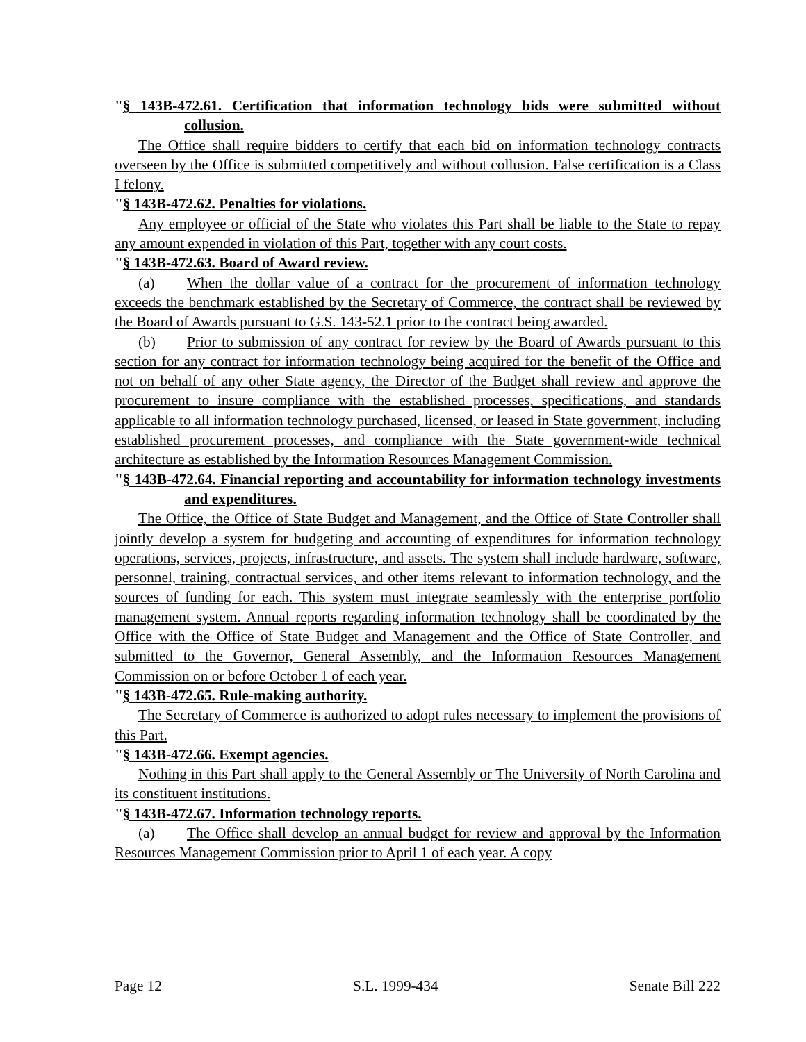"§ 143B-472.61. Certification that information technology bids were submitted without collusion.
The Office shall require bidders to certify that each bid on information technology contracts overseen by the Office is submitted competitively and without collusion. False certification is a Class I felony.
"§ 143B-472.62. Penalties for violations.
Any employee or official of the State who violates this Part shall be liable to the State to repay any amount expended in violation of this Part, together with any court costs.
"§ 143B-472.63. Board of Award review.
(a) When the dollar value of a contract for the procurement of information technology exceeds the benchmark established by the Secretary of Commerce, the contract shall be reviewed by the Board of Awards pursuant to G.S. 143-52.1 prior to the contract being awarded.
(b) Prior to submission of any contract for review by the Board of Awards pursuant to this section for any contract for information technology being acquired for the benefit of the Office and not on behalf of any other State agency, the Director of the Budget shall review and approve the procurement to insure compliance with the established processes, specifications, and standards applicable to all information technology purchased, licensed, or leased in State government, including established procurement processes, and compliance with the State government-wide technical architecture as established by the Information Resources Management Commission.
"§ 143B-472.64. Financial reporting and accountability for information technology investments and expenditures.
The Office, the Office of State Budget and Management, and the Office of State Controller shall jointly develop a system for budgeting and accounting of expenditures for information technology operations, services, projects, infrastructure, and assets. The system shall include hardware, software, personnel, training, contractual services, and other items relevant to information technology, and the sources of funding for each. This system must integrate seamlessly with the enterprise portfolio management system. Annual reports regarding information technology shall be coordinated by the Office with the Office of State Budget and Management and the Office of State Controller, and submitted to the Governor, General Assembly, and the Information Resources Management Commission on or before October 1 of each year.
"§ 143B-472.65. Rule-making authority.
The Secretary of Commerce is authorized to adopt rules necessary to implement the provisions of this Part.
"§ 143B-472.66. Exempt agencies.
Nothing in this Part shall apply to the General Assembly or The University of North Carolina and its constituent institutions.
"§ 143B-472.67. Information technology reports.
(a) The Office shall develop an annual budget for review and approval by the Information Resources Management Commission prior to April 1 of each year. A copy
Page 12 S.L. 1999-434 Senate Bill 222